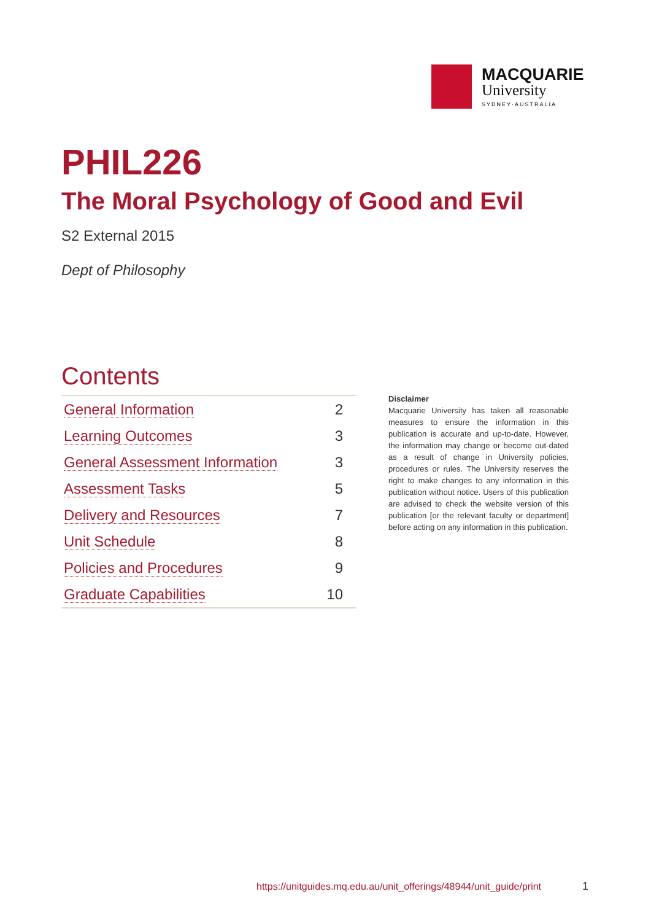MACQUARIE
University
SYDNEY·AUSTRALIA
PHIL226
The Moral Psychology of Good and Evil
S2 External 2015
Dept of Philosophy
Contents
| General Information | 2 |
| Learning Outcomes | 3 |
| General Assessment Information | 3 |
| Assessment Tasks | 5 |
| Delivery and Resources | 7 |
| Unit Schedule | 8 |
| Policies and Procedures | 9 |
| Graduate Capabilities | 10 |
Disclaimer
Macquarie University has taken all reasonable measures to ensure the information in this publication is accurate and up-to-date. However, the information may change or become out-dated as a result of change in University policies, procedures or rules. The University reserves the right to make changes to any information in this publication without notice. Users of this publication are advised to check the website version of this publication [or the relevant faculty or department] before acting on any information in this publication.
https://unitguides.mq.edu.au/unit_offerings/48944/unit_guide/print
1